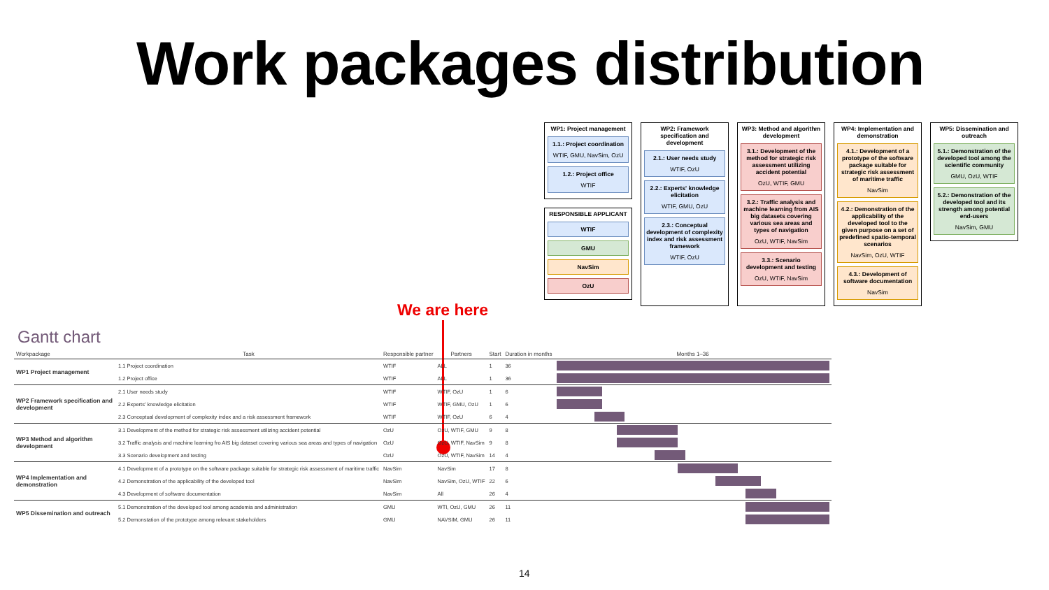Work packages distribution
WP1: Project management
1.1.: Project coordination
WTIF, GMU, NavSim, OzU
1.2.: Project office
WTIF
RESPONSIBLE APPLICANT
WTIF
GMU
NavSim
OzU
WP2: Framework specification and development
2.1.: User needs study
WTIF, OzU
2.2.: Experts' knowledge elicitation
WTIF, GMU, OzU
2.3.: Conceptual development of complexity index and risk assessment framework
WTIF, OzU
WP3: Method and algorithm development
3.1.: Development of the method for strategic risk assessment utilizing accident potential
OzU, WTIF, GMU
3.2.: Traffic analysis and machine learning from AIS big datasets covering various sea areas and types of navigation
OzU, WTIF, NavSim
3.3.: Scenario development and testing
OzU, WTIF, NavSim
WP4: Implementation and demonstration
4.1.: Development of a prototype of the software package suitable for strategic risk assessment of maritime traffic
NavSim
4.2.: Demonstration of the applicability of the developed tool to the given purpose on a set of predefined spatio-temporal scenarios
NavSim, OzU, WTIF
4.3.: Development of software documentation
NavSim
WP5: Dissemination and outreach
5.1.: Demonstration of the developed tool among the scientific community
GMU, OzU, WTIF
5.2.: Demonstration of the developed tool and its strength among potential end-users
NavSim, GMU
We are here
Gantt chart
| Workpackage | Task | Responsible partner | Partners | Start | Duration in months | Months 1–36 |
| --- | --- | --- | --- | --- | --- | --- |
| WP1 Project management | 1.1 Project coordination | WTIF | ALL | 1 | 36 | |
| | 1.2 Project office | WTIF | ALL | 1 | 36 | |
| WP2 Framework specification and development | 2.1 User needs study | WTIF | WTIF, OzU | 1 | 6 | |
| | 2.2 Experts' knowledge elicitation | WTIF | WTIF, GMU, OzU | 1 | 6 | |
| | 2.3 Conceptual development of complexity index and a risk assessment framework | WTIF | WTIF, OzU | 6 | 4 | |
| WP3 Method and algorithm development | 3.1 Development of the method for strategic risk assessment utilizing accident potential | OzU | OzU, WTIF, GMU | 9 | 8 | |
| | 3.2 Traffic analysis and machine learning fro AIS big dataset covering various sea areas and types of navigation | OzU | OzU, WTIF, NavSim | 9 | 8 | |
| | 3.3 Scenario development and testing | OzU | OzU, WTIF, NavSim | 14 | 4 | |
| WP4 Implementation and demonstration | 4.1 Development of a prototype on the software package suitable for strategic risk assessment of maritime traffic | NavSim | NavSim | 17 | 8 | |
| | 4.2 Demonstration of the applicability of the developed tool | NavSim | NavSim, OzU, WTIF | 22 | 6 | |
| | 4.3 Development of software documentation | NavSim | All | 26 | 4 | |
| WP5 Dissemination and outreach | 5.1 Demonstration of the developed tool among academia and administration | GMU | WTI, OzU, GMU | 26 | 11 | |
| | 5.2 Demonstation of the prototype among relevant stakeholders | GMU | NAVSIM, GMU | 26 | 11 | |
14